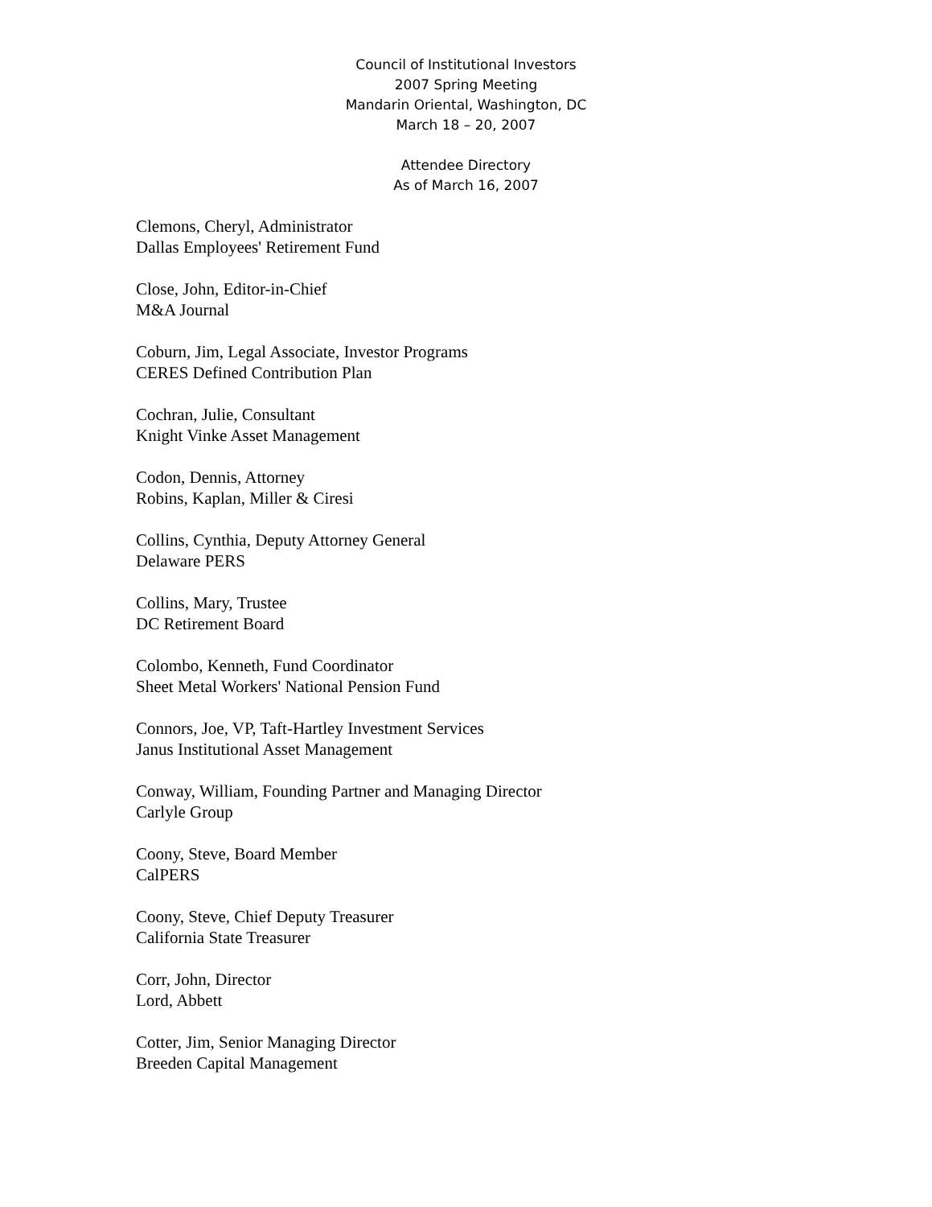Council of Institutional Investors
2007 Spring Meeting
Mandarin Oriental, Washington, DC
March 18 – 20, 2007
Attendee Directory
As of March 16, 2007
Clemons, Cheryl, Administrator
Dallas Employees' Retirement Fund
Close, John, Editor-in-Chief
M&A Journal
Coburn, Jim, Legal Associate, Investor Programs
CERES Defined Contribution Plan
Cochran, Julie, Consultant
Knight Vinke Asset Management
Codon, Dennis, Attorney
Robins, Kaplan, Miller & Ciresi
Collins, Cynthia, Deputy Attorney General
Delaware PERS
Collins, Mary, Trustee
DC Retirement Board
Colombo, Kenneth, Fund Coordinator
Sheet Metal Workers' National Pension Fund
Connors, Joe, VP, Taft-Hartley Investment Services
Janus Institutional Asset Management
Conway, William, Founding Partner and Managing Director
Carlyle Group
Coony, Steve, Board Member
CalPERS
Coony, Steve, Chief Deputy Treasurer
California State Treasurer
Corr, John, Director
Lord, Abbett
Cotter, Jim, Senior Managing Director
Breeden Capital Management